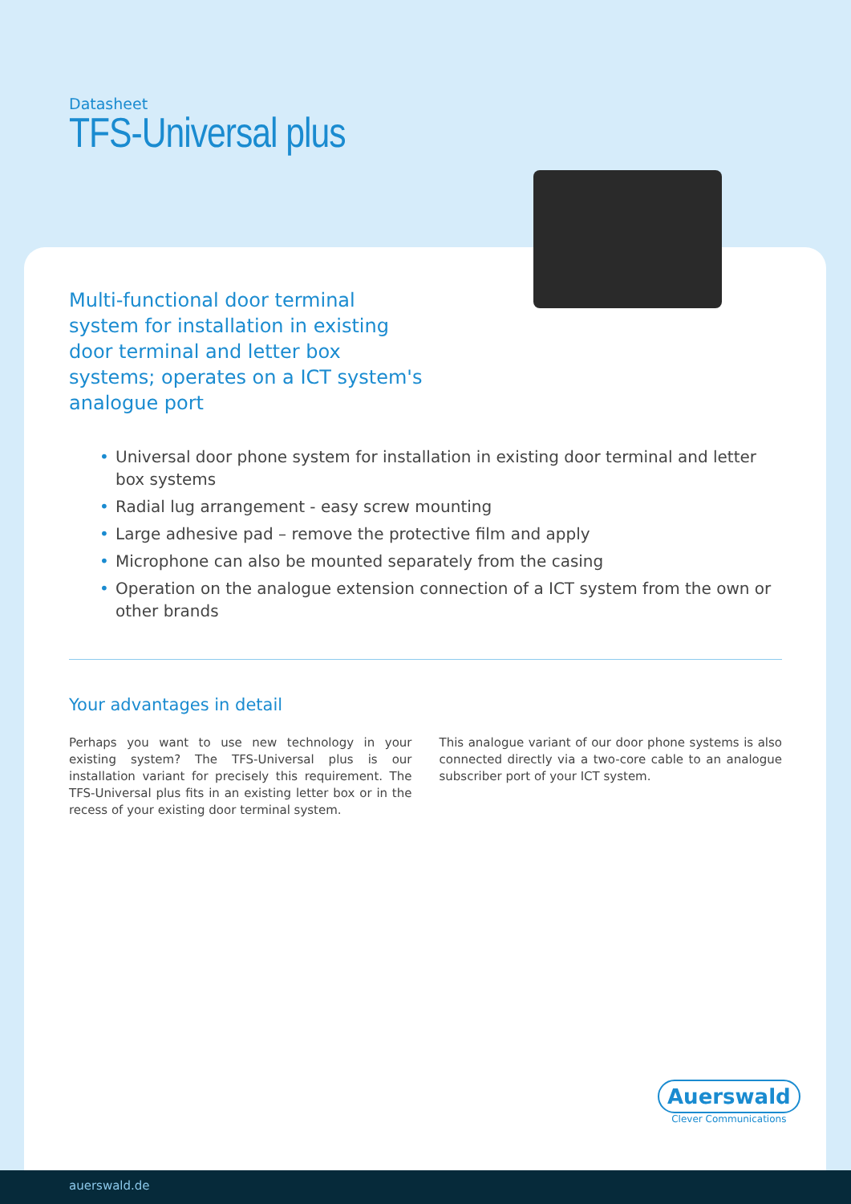Datasheet
TFS-Universal plus
Multi-functional door terminal system for installation in existing door terminal and letter box systems; operates on a ICT system's analogue port
• Universal door phone system for installation in existing door terminal and letter box systems
• Radial lug arrangement - easy screw mounting
• Large adhesive pad – remove the protective film and apply
• Microphone can also be mounted separately from the casing
• Operation on the analogue extension connection of a ICT system from the own or other brands
Your advantages in detail
Perhaps you want to use new technology in your existing system? The TFS-Universal plus is our installation variant for precisely this requirement. The TFS-Universal plus fits in an existing letter box or in the recess of your existing door terminal system.
This analogue variant of our door phone systems is also connected directly via a two-core cable to an analogue subscriber port of your ICT system.
Auerswald
Clever Communications
auerswald.de